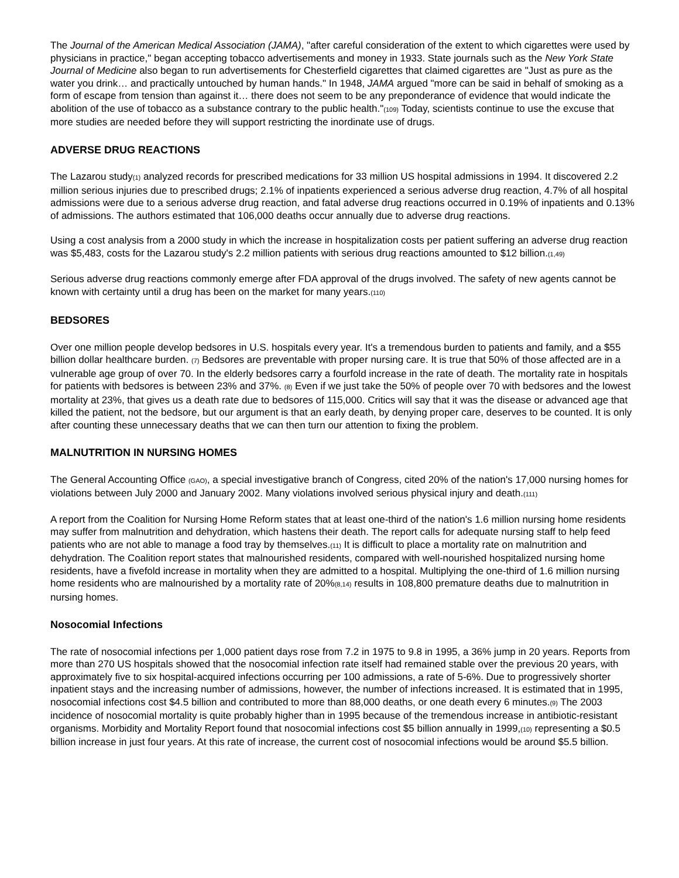The Journal of the American Medical Association (JAMA), "after careful consideration of the extent to which cigarettes were used by physicians in practice," began accepting tobacco advertisements and money in 1933. State journals such as the New York State Journal of Medicine also began to run advertisements for Chesterfield cigarettes that claimed cigarettes are "Just as pure as the water you drink… and practically untouched by human hands." In 1948, JAMA argued "more can be said in behalf of smoking as a form of escape from tension than against it… there does not seem to be any preponderance of evidence that would indicate the abolition of the use of tobacco as a substance contrary to the public health."(109) Today, scientists continue to use the excuse that more studies are needed before they will support restricting the inordinate use of drugs.
ADVERSE DRUG REACTIONS
The Lazarou study(1) analyzed records for prescribed medications for 33 million US hospital admissions in 1994. It discovered 2.2 million serious injuries due to prescribed drugs; 2.1% of inpatients experienced a serious adverse drug reaction, 4.7% of all hospital admissions were due to a serious adverse drug reaction, and fatal adverse drug reactions occurred in 0.19% of inpatients and 0.13% of admissions. The authors estimated that 106,000 deaths occur annually due to adverse drug reactions.
Using a cost analysis from a 2000 study in which the increase in hospitalization costs per patient suffering an adverse drug reaction was $5,483, costs for the Lazarou study's 2.2 million patients with serious drug reactions amounted to $12 billion.(1,49)
Serious adverse drug reactions commonly emerge after FDA approval of the drugs involved. The safety of new agents cannot be known with certainty until a drug has been on the market for many years.(110)
BEDSORES
Over one million people develop bedsores in U.S. hospitals every year. It's a tremendous burden to patients and family, and a $55 billion dollar healthcare burden. (7) Bedsores are preventable with proper nursing care. It is true that 50% of those affected are in a vulnerable age group of over 70. In the elderly bedsores carry a fourfold increase in the rate of death. The mortality rate in hospitals for patients with bedsores is between 23% and 37%. (8) Even if we just take the 50% of people over 70 with bedsores and the lowest mortality at 23%, that gives us a death rate due to bedsores of 115,000. Critics will say that it was the disease or advanced age that killed the patient, not the bedsore, but our argument is that an early death, by denying proper care, deserves to be counted. It is only after counting these unnecessary deaths that we can then turn our attention to fixing the problem.
MALNUTRITION IN NURSING HOMES
The General Accounting Office (GAO), a special investigative branch of Congress, cited 20% of the nation's 17,000 nursing homes for violations between July 2000 and January 2002. Many violations involved serious physical injury and death.(111)
A report from the Coalition for Nursing Home Reform states that at least one-third of the nation's 1.6 million nursing home residents may suffer from malnutrition and dehydration, which hastens their death. The report calls for adequate nursing staff to help feed patients who are not able to manage a food tray by themselves.(11) It is difficult to place a mortality rate on malnutrition and dehydration. The Coalition report states that malnourished residents, compared with well-nourished hospitalized nursing home residents, have a fivefold increase in mortality when they are admitted to a hospital. Multiplying the one-third of 1.6 million nursing home residents who are malnourished by a mortality rate of 20%(8,14) results in 108,800 premature deaths due to malnutrition in nursing homes.
Nosocomial Infections
The rate of nosocomial infections per 1,000 patient days rose from 7.2 in 1975 to 9.8 in 1995, a 36% jump in 20 years. Reports from more than 270 US hospitals showed that the nosocomial infection rate itself had remained stable over the previous 20 years, with approximately five to six hospital-acquired infections occurring per 100 admissions, a rate of 5-6%. Due to progressively shorter inpatient stays and the increasing number of admissions, however, the number of infections increased. It is estimated that in 1995, nosocomial infections cost $4.5 billion and contributed to more than 88,000 deaths, or one death every 6 minutes.(9) The 2003 incidence of nosocomial mortality is quite probably higher than in 1995 because of the tremendous increase in antibiotic-resistant organisms. Morbidity and Mortality Report found that nosocomial infections cost $5 billion annually in 1999,(10) representing a $0.5 billion increase in just four years. At this rate of increase, the current cost of nosocomial infections would be around $5.5 billion.